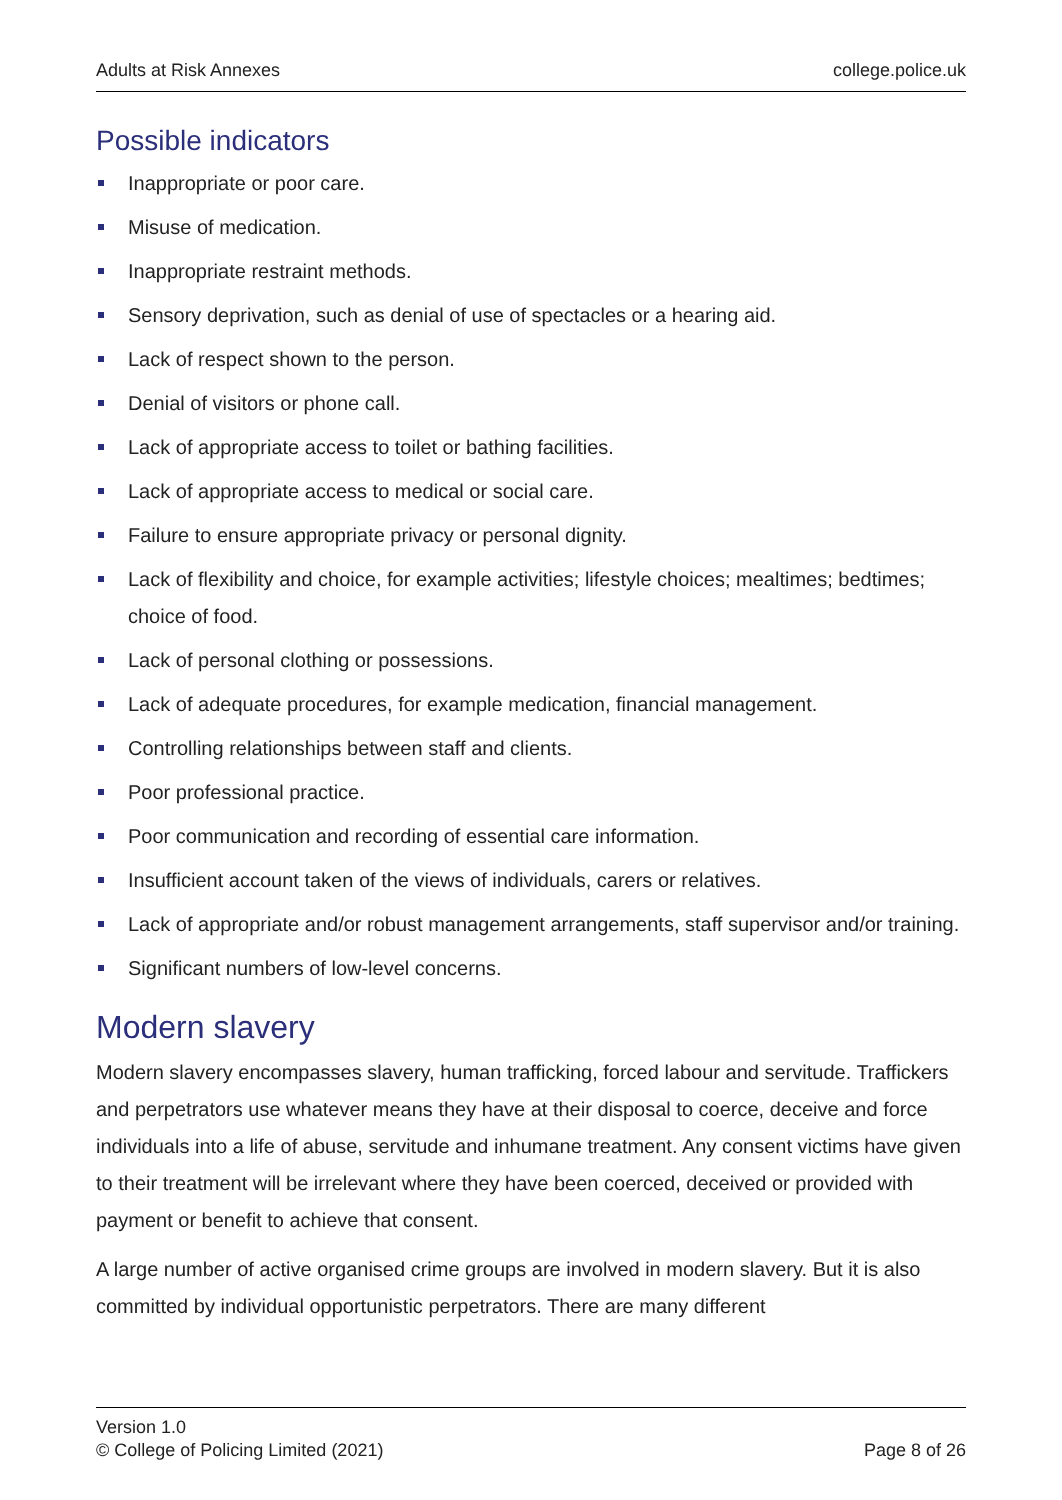Adults at Risk Annexes college.police.uk
Possible indicators
Inappropriate or poor care.
Misuse of medication.
Inappropriate restraint methods.
Sensory deprivation, such as denial of use of spectacles or a hearing aid.
Lack of respect shown to the person.
Denial of visitors or phone call.
Lack of appropriate access to toilet or bathing facilities.
Lack of appropriate access to medical or social care.
Failure to ensure appropriate privacy or personal dignity.
Lack of flexibility and choice, for example activities; lifestyle choices; mealtimes; bedtimes; choice of food.
Lack of personal clothing or possessions.
Lack of adequate procedures, for example medication, financial management.
Controlling relationships between staff and clients.
Poor professional practice.
Poor communication and recording of essential care information.
Insufficient account taken of the views of individuals, carers or relatives.
Lack of appropriate and/or robust management arrangements, staff supervisor and/or training.
Significant numbers of low-level concerns.
Modern slavery
Modern slavery encompasses slavery, human trafficking, forced labour and servitude. Traffickers and perpetrators use whatever means they have at their disposal to coerce, deceive and force individuals into a life of abuse, servitude and inhumane treatment. Any consent victims have given to their treatment will be irrelevant where they have been coerced, deceived or provided with payment or benefit to achieve that consent.
A large number of active organised crime groups are involved in modern slavery. But it is also committed by individual opportunistic perpetrators. There are many different
Version 1.0
© College of Policing Limited (2021)
Page 8 of 26